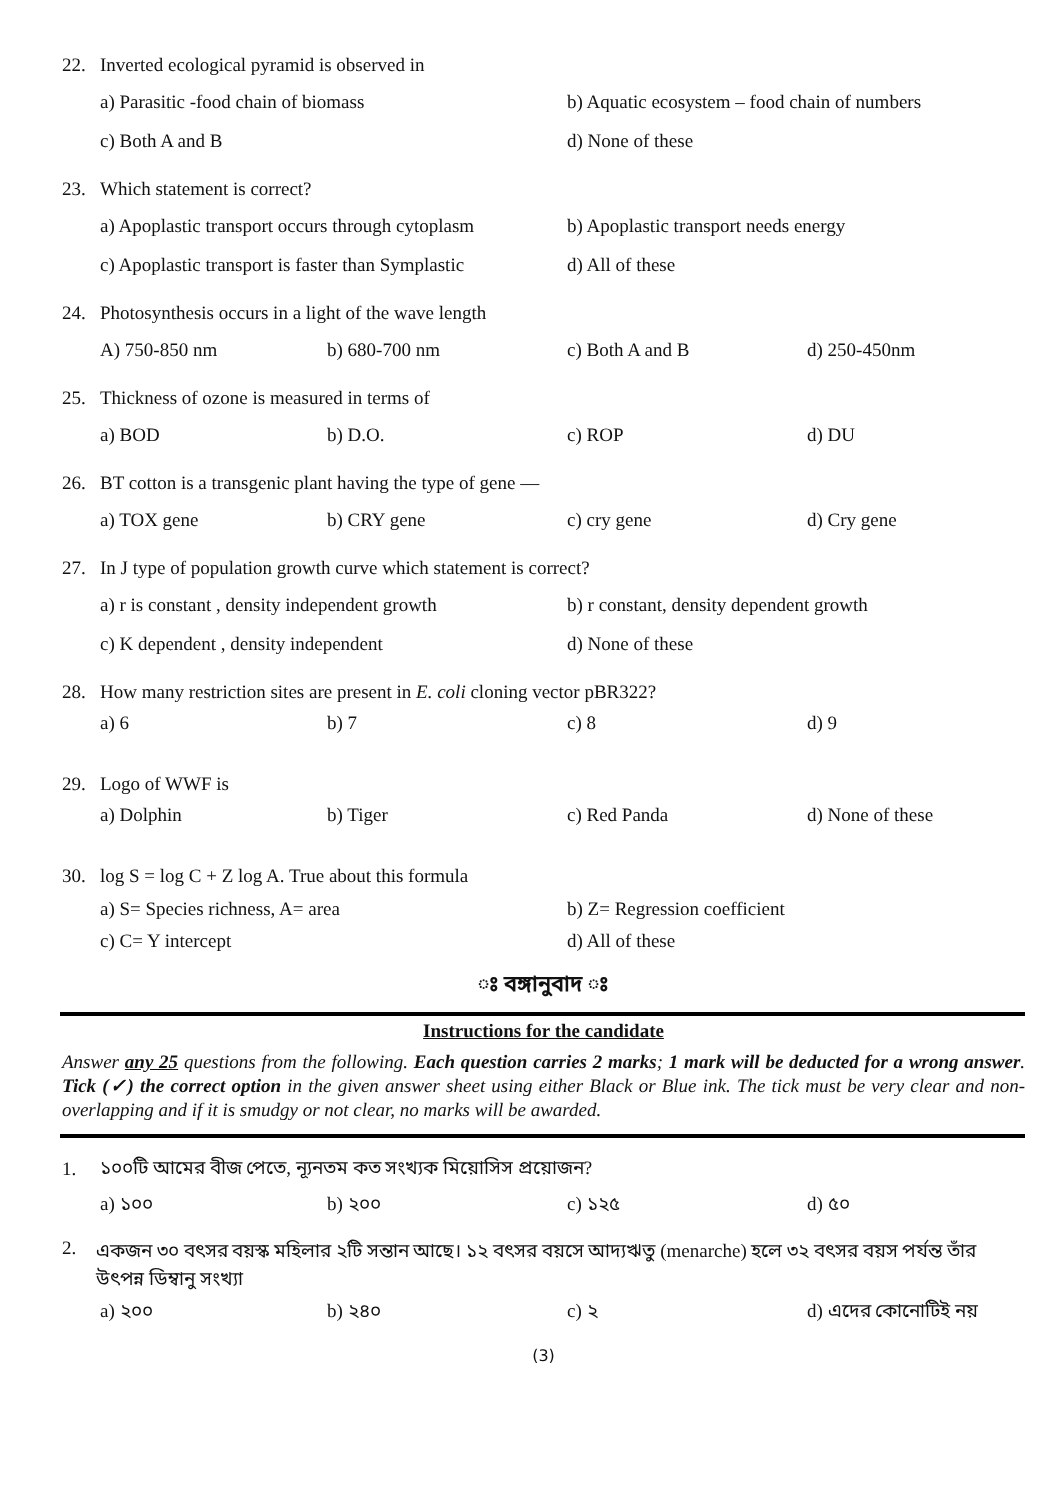22. Inverted ecological pyramid is observed in
a) Parasitic -food chain of biomass b) Aquatic ecosystem – food chain of numbers
c) Both A and B d) None of these
23. Which statement is correct?
a) Apoplastic transport occurs through cytoplasm b) Apoplastic transport needs energy
c) Apoplastic transport is faster than Symplastic d) All of these
24. Photosynthesis occurs in a light of the wave length
A) 750-850 nm b) 680-700 nm c) Both A and B d) 250-450nm
25. Thickness of ozone is measured in terms of
a) BOD b) D.O. c) ROP d) DU
26. BT cotton is a transgenic plant having the type of gene —
a) TOX gene b) CRY gene c) cry gene d) Cry gene
27. In J type of population growth curve which statement is correct?
a) r is constant , density independent growth b) r constant, density dependent growth
c) K dependent , density independent d) None of these
28. How many restriction sites are present in E. coli cloning vector pBR322?
a) 6 b) 7 c) 8 d) 9
29. Logo of WWF is
a) Dolphin b) Tiger c) Red Panda d) None of these
30. log S = log C + Z log A. True about this formula
a) S= Species richness, A= area b) Z= Regression coefficient
c) C= Y intercept d) All of these
ঃ বঙ্গানুবাদ ঃ
Instructions for the candidate
Answer any 25 questions from the following. Each question carries 2 marks; 1 mark will be deducted for a wrong answer. Tick (✓) the correct option in the given answer sheet using either Black or Blue ink. The tick must be very clear and non-overlapping and if it is smudgy or not clear, no marks will be awarded.
1. ১০০টি আমের বীজ পেতে, ন্যূনতম কত সংখ্যক মিয়োসিস প্রয়োজন?
a) ১০০ b) ২০০ c) ১২৫ d) ৫০
2. একজন ৩০ বৎসর বয়স্ক মহিলার ২টি সন্তান আছে। ১২ বৎসর বয়সে আদ্যঋতু (menarche) হলে ৩২ বৎসর বয়স পর্যন্ত তাঁর উৎপন্ন ডিম্বানু সংখ্যা
a) ২০০ b) ২৪০ c) ২ d) এদের কোনোটিই নয়
(3)